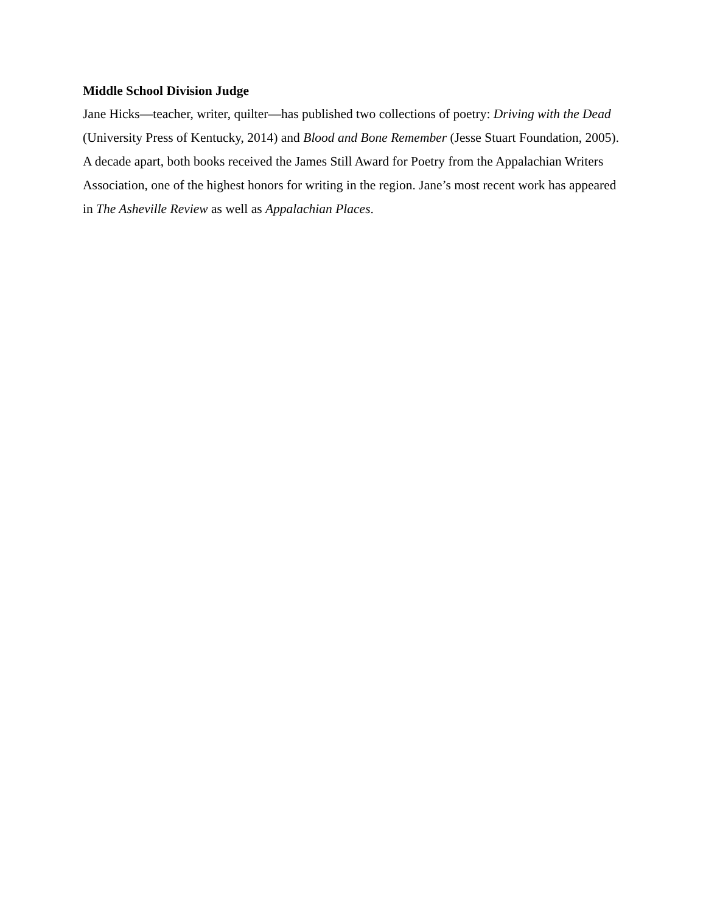Middle School Division Judge
Jane Hicks—teacher, writer, quilter—has published two collections of poetry: Driving with the Dead (University Press of Kentucky, 2014) and Blood and Bone Remember (Jesse Stuart Foundation, 2005). A decade apart, both books received the James Still Award for Poetry from the Appalachian Writers Association, one of the highest honors for writing in the region. Jane’s most recent work has appeared in The Asheville Review as well as Appalachian Places.